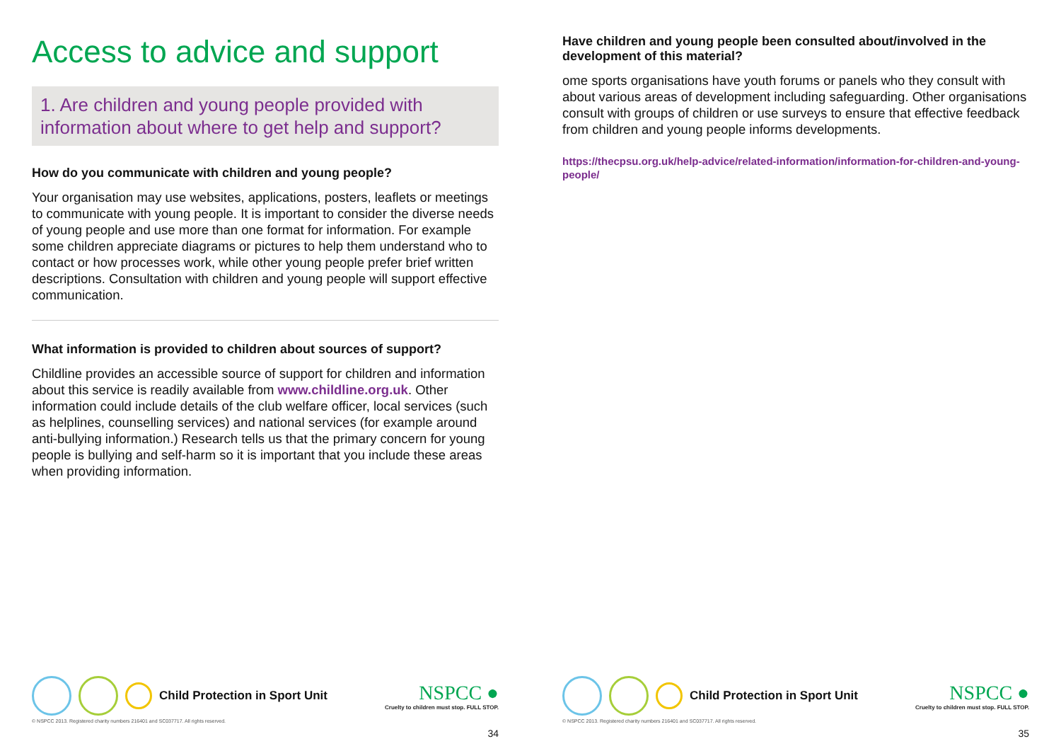Access to advice and support
1. Are children and young people provided with information about where to get help and support?
How do you communicate with children and young people?
Your organisation may use websites, applications, posters, leaflets or meetings to communicate with young people. It is important to consider the diverse needs of young people and use more than one format for information. For example some children appreciate diagrams or pictures to help them understand who to contact or how processes work, while other young people prefer brief written descriptions. Consultation with children and young people will support effective communication.
What information is provided to children about sources of support?
Childline provides an accessible source of support for children and information about this service is readily available from www.childline.org.uk. Other information could include details of the club welfare officer, local services (such as helplines, counselling services) and national services (for example around anti-bullying information.) Research tells us that the primary concern for young people is bullying and self-harm so it is important that you include these areas when providing information.
Child Protection in Sport Unit
NSPCC ●
Cruelty to children must stop. FULL STOP.
© NSPCC 2013. Registered charity numbers 216401 and SC037717. All rights reserved.
34
Have children and young people been consulted about/involved in the development of this material?
ome sports organisations have youth forums or panels who they consult with about various areas of development including safeguarding. Other organisations consult with groups of children or use surveys to ensure that effective feedback from children and young people informs developments.
https://thecpsu.org.uk/help-advice/related-information/information-for-children-and-young-people/
Child Protection in Sport Unit
NSPCC ●
Cruelty to children must stop. FULL STOP.
© NSPCC 2013. Registered charity numbers 216401 and SC037717. All rights reserved.
35